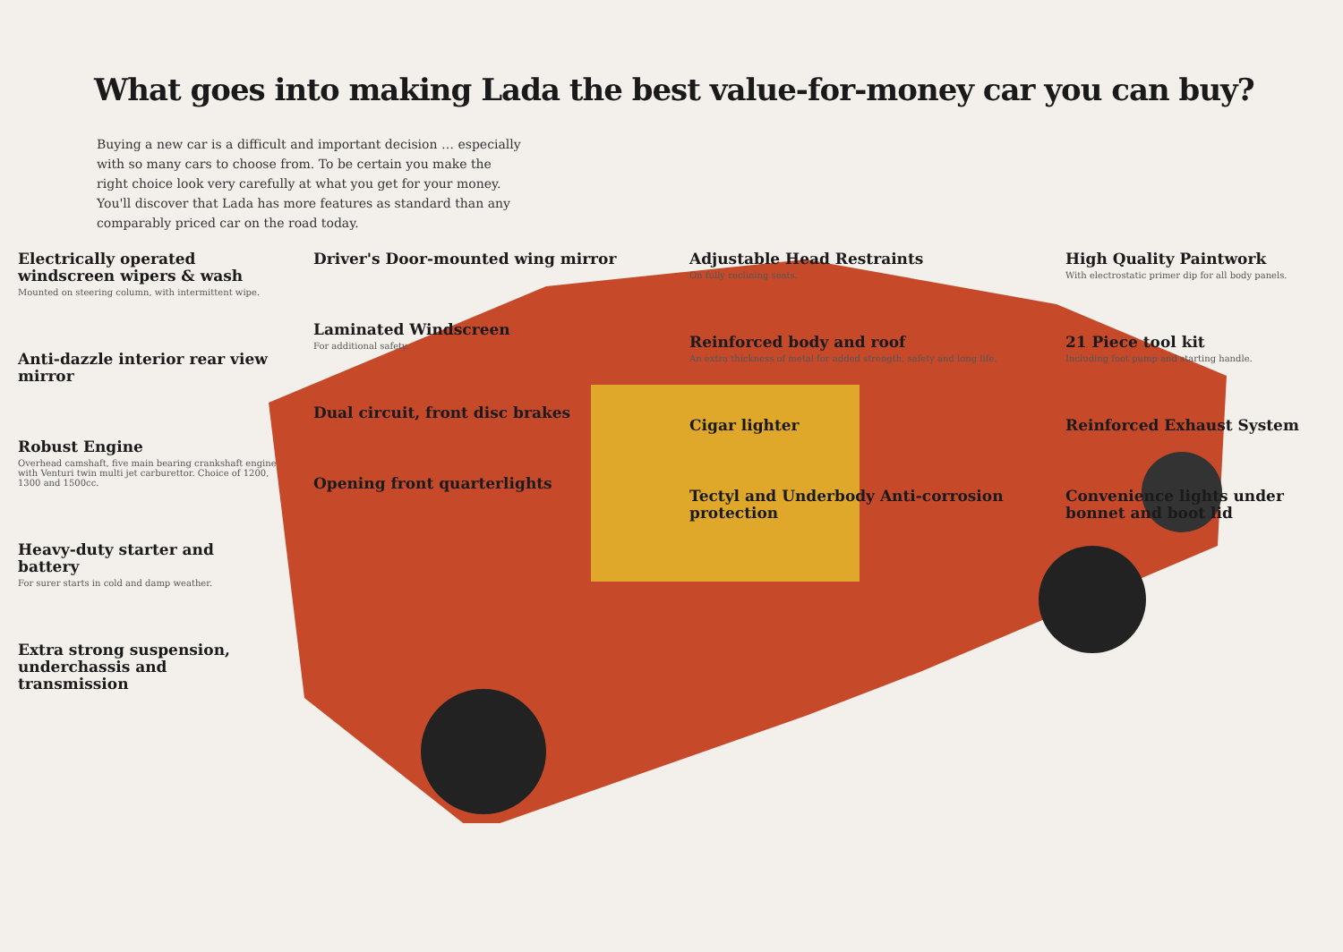What goes into making Lada the best value-for-money car you can buy?
Buying a new car is a difficult and important decision … especially with so many cars to choose from. To be certain you make the right choice look very carefully at what you get for your money. You'll discover that Lada has more features as standard than any comparably priced car on the road today.
Electrically operated windscreen wipers & wash
Mounted on steering column, with intermittent wipe.
Anti-dazzle interior rear view mirror
Robust Engine
Overhead camshaft, five main bearing crankshaft engine with Venturi twin multi jet carburettor. Choice of 1200, 1300 and 1500cc.
Heavy-duty starter and battery
For surer starts in cold and damp weather.
Extra strong suspension, underchassis and transmission
Driver's Door-mounted wing mirror
Laminated Windscreen
For additional safety.
Dual circuit, front disc brakes
Opening front quarterlights
Adjustable Head Restraints
On fully reclining seats.
Reinforced body and roof
An extra thickness of metal for added strength, safety and long life.
Cigar lighter
Tectyl and Underbody Anti-corrosion protection
High Quality Paintwork
With electrostatic primer dip for all body panels.
21 Piece tool kit
Including foot pump and starting handle.
Reinforced Exhaust System
Convenience lights under bonnet and boot lid